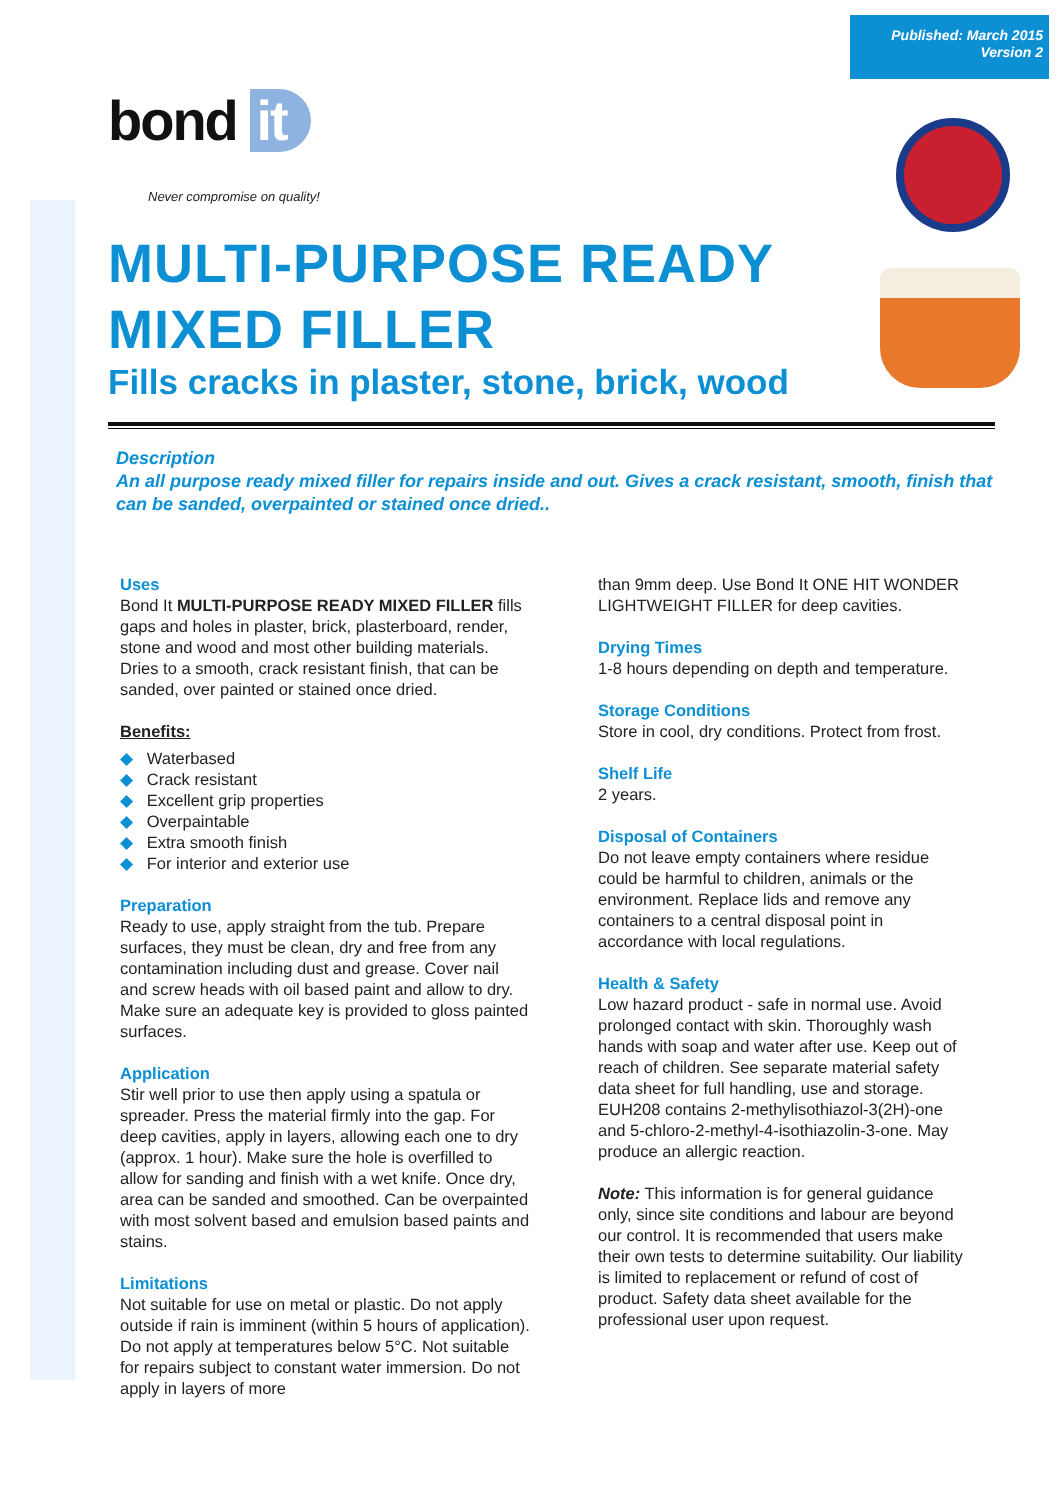Published: March 2015
Version 2
bond it
Never compromise on quality!
MULTI-PURPOSE READY
MIXED FILLER
Fills cracks in plaster, stone, brick, wood
Description
An all purpose ready mixed filler for repairs inside and out. Gives a crack resistant, smooth, finish that can be sanded, overpainted or stained once dried..
Uses
Bond It MULTI-PURPOSE READY MIXED FILLER fills gaps and holes in plaster, brick, plasterboard, render, stone and wood and most other building materials. Dries to a smooth, crack resistant finish, that can be sanded, over painted or stained once dried.
Benefits:
◆ Waterbased
◆ Crack resistant
◆ Excellent grip properties
◆ Overpaintable
◆ Extra smooth finish
◆ For interior and exterior use
Preparation
Ready to use, apply straight from the tub. Prepare surfaces, they must be clean, dry and free from any contamination including dust and grease. Cover nail and screw heads with oil based paint and allow to dry. Make sure an adequate key is provided to gloss painted surfaces.
Application
Stir well prior to use then apply using a spatula or spreader. Press the material firmly into the gap. For deep cavities, apply in layers, allowing each one to dry (approx. 1 hour). Make sure the hole is overfilled to allow for sanding and finish with a wet knife. Once dry, area can be sanded and smoothed. Can be overpainted with most solvent based and emulsion based paints and stains.
Limitations
Not suitable for use on metal or plastic. Do not apply outside if rain is imminent (within 5 hours of application). Do not apply at temperatures below 5°C. Not suitable for repairs subject to constant water immersion. Do not apply in layers of more
than 9mm deep. Use Bond It ONE HIT WONDER LIGHTWEIGHT FILLER for deep cavities.
Drying Times
1-8 hours depending on depth and temperature.
Storage Conditions
Store in cool, dry conditions. Protect from frost.
Shelf Life
2 years.
Disposal of Containers
Do not leave empty containers where residue could be harmful to children, animals or the environment. Replace lids and remove any containers to a central disposal point in accordance with local regulations.
Health & Safety
Low hazard product - safe in normal use. Avoid prolonged contact with skin. Thoroughly wash hands with soap and water after use. Keep out of reach of children. See separate material safety data sheet for full handling, use and storage. EUH208 contains 2-methylisothiazol-3(2H)-one and 5-chloro-2-methyl-4-isothiazolin-3-one. May produce an allergic reaction.
Note: This information is for general guidance only, since site conditions and labour are beyond our control. It is recommended that users make their own tests to determine suitability. Our liability is limited to replacement or refund of cost of product. Safety data sheet available for the professional user upon request.